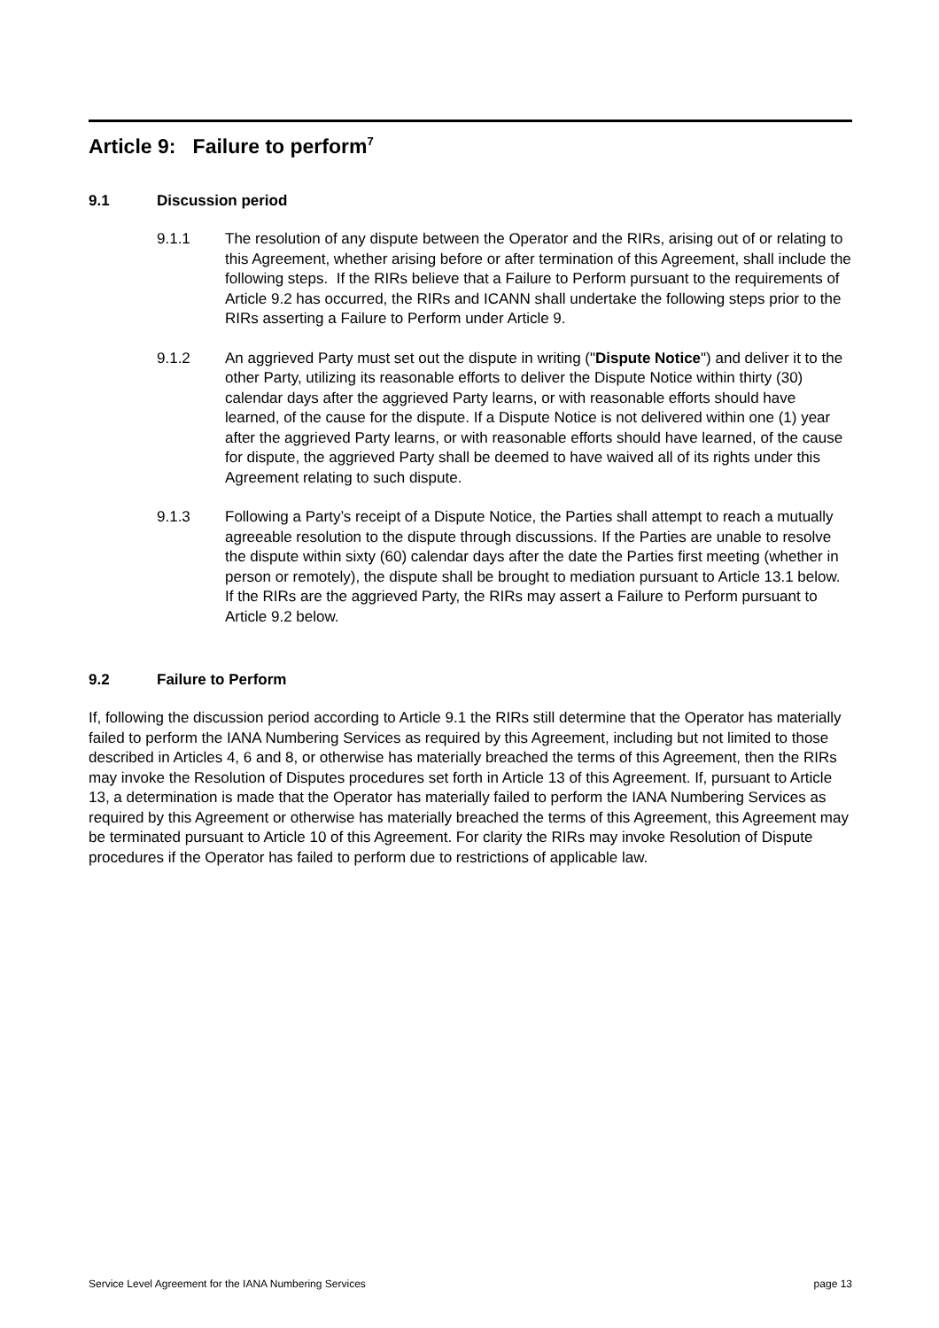Article 9: Failure to perform<sup>7</sup>
9.1 Discussion period
9.1.1 The resolution of any dispute between the Operator and the RIRs, arising out of or relating to this Agreement, whether arising before or after termination of this Agreement, shall include the following steps. If the RIRs believe that a Failure to Perform pursuant to the requirements of Article 9.2 has occurred, the RIRs and ICANN shall undertake the following steps prior to the RIRs asserting a Failure to Perform under Article 9.
9.1.2 An aggrieved Party must set out the dispute in writing ("Dispute Notice") and deliver it to the other Party, utilizing its reasonable efforts to deliver the Dispute Notice within thirty (30) calendar days after the aggrieved Party learns, or with reasonable efforts should have learned, of the cause for the dispute. If a Dispute Notice is not delivered within one (1) year after the aggrieved Party learns, or with reasonable efforts should have learned, of the cause for dispute, the aggrieved Party shall be deemed to have waived all of its rights under this Agreement relating to such dispute.
9.1.3 Following a Party’s receipt of a Dispute Notice, the Parties shall attempt to reach a mutually agreeable resolution to the dispute through discussions. If the Parties are unable to resolve the dispute within sixty (60) calendar days after the date the Parties first meeting (whether in person or remotely), the dispute shall be brought to mediation pursuant to Article 13.1 below. If the RIRs are the aggrieved Party, the RIRs may assert a Failure to Perform pursuant to Article 9.2 below.
9.2 Failure to Perform
If, following the discussion period according to Article 9.1 the RIRs still determine that the Operator has materially failed to perform the IANA Numbering Services as required by this Agreement, including but not limited to those described in Articles 4, 6 and 8, or otherwise has materially breached the terms of this Agreement, then the RIRs may invoke the Resolution of Disputes procedures set forth in Article 13 of this Agreement. If, pursuant to Article 13, a determination is made that the Operator has materially failed to perform the IANA Numbering Services as required by this Agreement or otherwise has materially breached the terms of this Agreement, this Agreement may be terminated pursuant to Article 10 of this Agreement. For clarity the RIRs may invoke Resolution of Dispute procedures if the Operator has failed to perform due to restrictions of applicable law.
Service Level Agreement for the IANA Numbering Services page 13